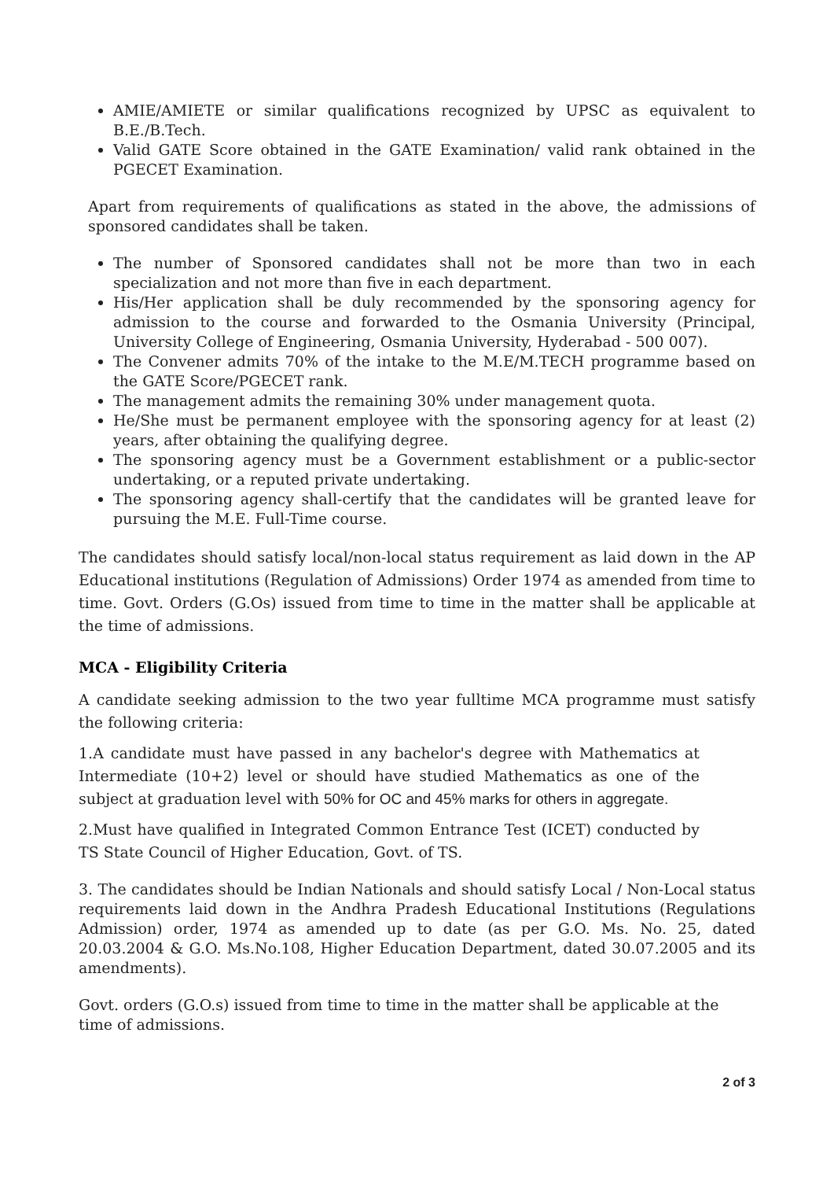AMIE/AMIETE or similar qualifications recognized by UPSC as equivalent to B.E./B.Tech.
Valid GATE Score obtained in the GATE Examination/ valid rank obtained in the PGECET Examination.
Apart from requirements of qualifications as stated in the above, the admissions of sponsored candidates shall be taken.
The number of Sponsored candidates shall not be more than two in each specialization and not more than five in each department.
His/Her application shall be duly recommended by the sponsoring agency for admission to the course and forwarded to the Osmania University (Principal, University College of Engineering, Osmania University, Hyderabad - 500 007).
The Convener admits 70% of the intake to the M.E/M.TECH programme based on the GATE Score/PGECET rank.
The management admits the remaining 30% under management quota.
He/She must be permanent employee with the sponsoring agency for at least (2) years, after obtaining the qualifying degree.
The sponsoring agency must be a Government establishment or a public-sector undertaking, or a reputed private undertaking.
The sponsoring agency shall-certify that the candidates will be granted leave for pursuing the M.E. Full-Time course.
The candidates should satisfy local/non-local status requirement as laid down in the AP Educational institutions (Regulation of Admissions) Order 1974 as amended from time to time. Govt. Orders (G.Os) issued from time to time in the matter shall be applicable at the time of admissions.
MCA - Eligibility Criteria
A candidate seeking admission to the two year fulltime MCA programme must satisfy the following criteria:
1.A candidate must have passed in any bachelor's degree with Mathematics at Intermediate (10+2) level or should have studied Mathematics as one of the subject at graduation level with 50% for OC and 45% marks for others in aggregate.
2.Must have qualified in Integrated Common Entrance Test (ICET) conducted by TS State Council of Higher Education, Govt. of TS.
3. The candidates should be Indian Nationals and should satisfy Local / Non-Local status requirements laid down in the Andhra Pradesh Educational Institutions (Regulations Admission) order, 1974 as amended up to date (as per G.O. Ms. No. 25, dated 20.03.2004 & G.O. Ms.No.108, Higher Education Department, dated 30.07.2005 and its amendments).
Govt. orders (G.O.s) issued from time to time in the matter shall be applicable at the time of admissions.
2 of 3